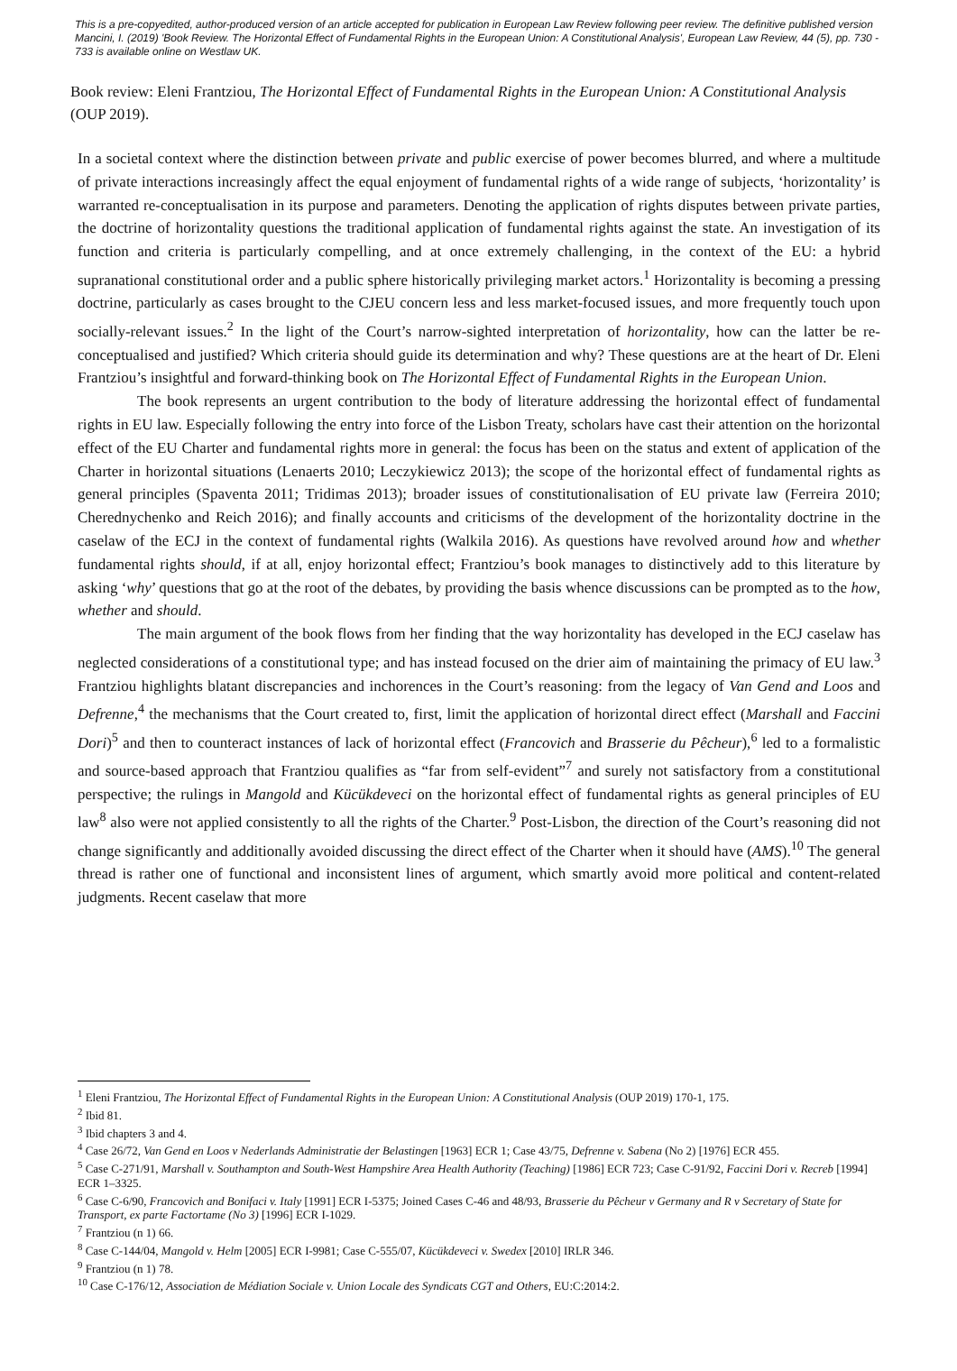This is a pre-copyedited, author-produced version of an article accepted for publication in European Law Review following peer review. The definitive published version Mancini, I. (2019) 'Book Review. The Horizontal Effect of Fundamental Rights in the European Union: A Constitutional Analysis', European Law Review, 44 (5), pp. 730 - 733 is available online on Westlaw UK.
Book review: Eleni Frantziou, The Horizontal Effect of Fundamental Rights in the European Union: A Constitutional Analysis (OUP 2019).
In a societal context where the distinction between private and public exercise of power becomes blurred, and where a multitude of private interactions increasingly affect the equal enjoyment of fundamental rights of a wide range of subjects, ‘horizontality’ is warranted re-conceptualisation in its purpose and parameters. Denoting the application of rights disputes between private parties, the doctrine of horizontality questions the traditional application of fundamental rights against the state. An investigation of its function and criteria is particularly compelling, and at once extremely challenging, in the context of the EU: a hybrid supranational constitutional order and a public sphere historically privileging market actors.<sup>1</sup> Horizontality is becoming a pressing doctrine, particularly as cases brought to the CJEU concern less and less market-focused issues, and more frequently touch upon socially-relevant issues.<sup>2</sup> In the light of the Court’s narrow-sighted interpretation of horizontality, how can the latter be re-conceptualised and justified? Which criteria should guide its determination and why? These questions are at the heart of Dr. Eleni Frantziou’s insightful and forward-thinking book on The Horizontal Effect of Fundamental Rights in the European Union.
The book represents an urgent contribution to the body of literature addressing the horizontal effect of fundamental rights in EU law. Especially following the entry into force of the Lisbon Treaty, scholars have cast their attention on the horizontal effect of the EU Charter and fundamental rights more in general: the focus has been on the status and extent of application of the Charter in horizontal situations (Lenaerts 2010; Leczykiewicz 2013); the scope of the horizontal effect of fundamental rights as general principles (Spaventa 2011; Tridimas 2013); broader issues of constitutionalisation of EU private law (Ferreira 2010; Cherednychenko and Reich 2016); and finally accounts and criticisms of the development of the horizontality doctrine in the caselaw of the ECJ in the context of fundamental rights (Walkila 2016). As questions have revolved around how and whether fundamental rights should, if at all, enjoy horizontal effect; Frantziou’s book manages to distinctively add to this literature by asking ‘why’ questions that go at the root of the debates, by providing the basis whence discussions can be prompted as to the how, whether and should.
The main argument of the book flows from her finding that the way horizontality has developed in the ECJ caselaw has neglected considerations of a constitutional type; and has instead focused on the drier aim of maintaining the primacy of EU law.<sup>3</sup> Frantziou highlights blatant discrepancies and inchorences in the Court’s reasoning: from the legacy of Van Gend and Loos and Defrenne,<sup>4</sup> the mechanisms that the Court created to, first, limit the application of horizontal direct effect (Marshall and Faccini Dori)<sup>5</sup> and then to counteract instances of lack of horizontal effect (Francovich and Brasserie du Pêcheur),<sup>6</sup> led to a formalistic and source-based approach that Frantziou qualifies as “far from self-evident”<sup>7</sup> and surely not satisfactory from a constitutional perspective; the rulings in Mangold and Kücükdeveci on the horizontal effect of fundamental rights as general principles of EU law<sup>8</sup> also were not applied consistently to all the rights of the Charter.<sup>9</sup> Post-Lisbon, the direction of the Court’s reasoning did not change significantly and additionally avoided discussing the direct effect of the Charter when it should have (AMS).<sup>10</sup> The general thread is rather one of functional and inconsistent lines of argument, which smartly avoid more political and content-related judgments. Recent caselaw that more
<sup>1</sup> Eleni Frantziou, The Horizontal Effect of Fundamental Rights in the European Union: A Constitutional Analysis (OUP 2019) 170-1, 175.
<sup>2</sup> Ibid 81.
<sup>3</sup> Ibid chapters 3 and 4.
<sup>4</sup> Case 26/72, Van Gend en Loos v Nederlands Administratie der Belastingen [1963] ECR 1; Case 43/75, Defrenne v. Sabena (No 2) [1976] ECR 455.
<sup>5</sup> Case C-271/91, Marshall v. Southampton and South-West Hampshire Area Health Authority (Teaching) [1986] ECR 723; Case C-91/92, Faccini Dori v. Recreb [1994] ECR 1–3325.
<sup>6</sup> Case C-6/90, Francovich and Bonifaci v. Italy [1991] ECR I-5375; Joined Cases C-46 and 48/93, Brasserie du Pêcheur v Germany and R v Secretary of State for Transport, ex parte Factortame (No 3) [1996] ECR I-1029.
<sup>7</sup> Frantziou (n 1) 66.
<sup>8</sup> Case C-144/04, Mangold v. Helm [2005] ECR I-9981; Case C-555/07, Kücükdeveci v. Swedex [2010] IRLR 346.
<sup>9</sup> Frantziou (n 1) 78.
<sup>10</sup> Case C-176/12, Association de Médiation Sociale v. Union Locale des Syndicats CGT and Others, EU:C:2014:2.